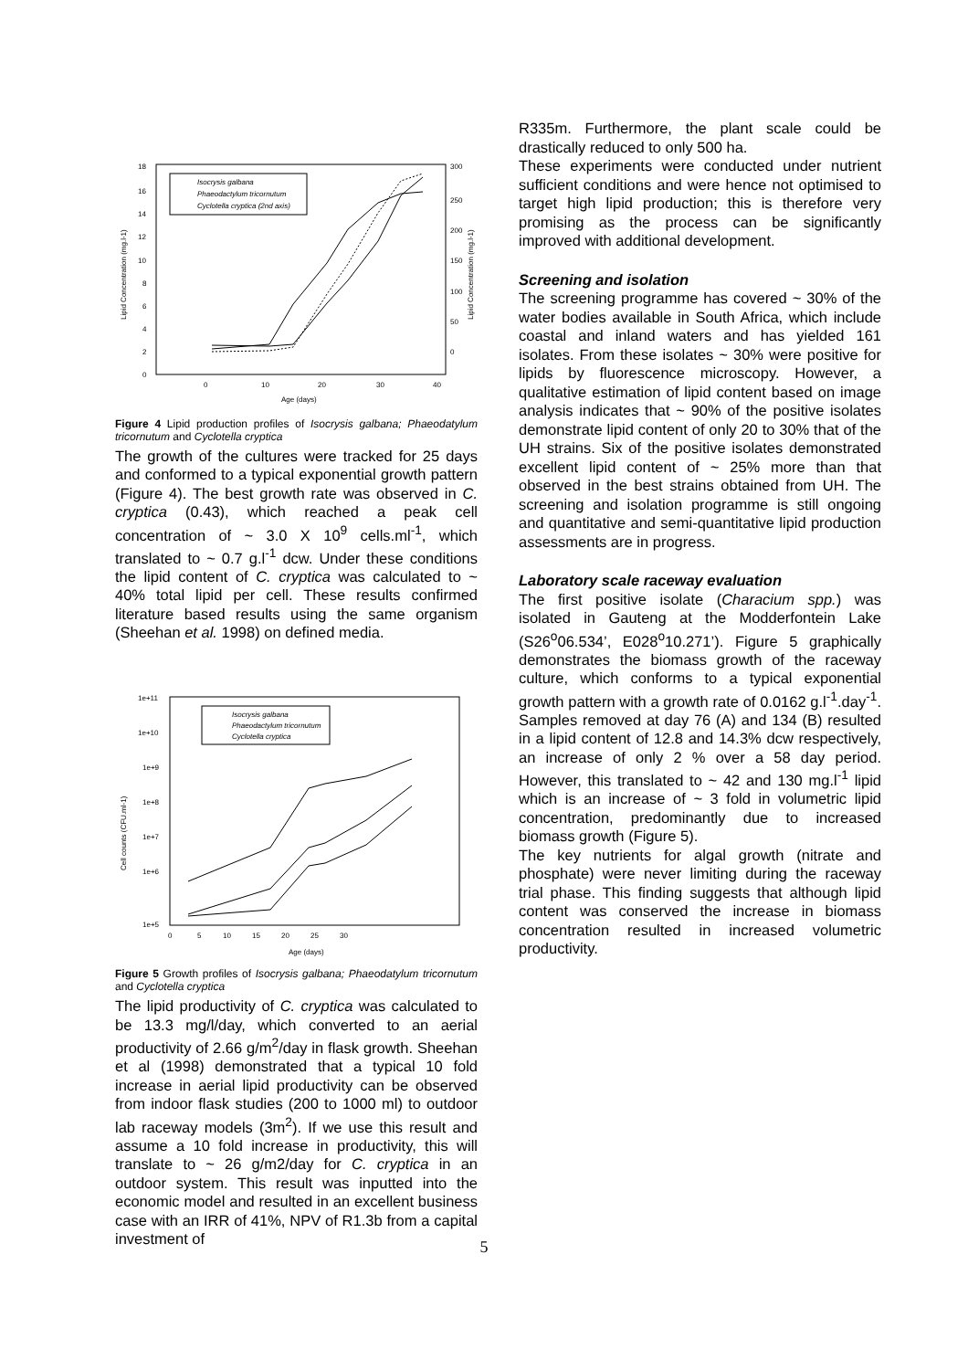18
16
14
12
10
8
6
4
2
0
300
250
200
150
100
50
0
0
10
20
30
40
Age (days)
Lipid Concentration (mg.l-1)
Lipid Concentration (mg.l-1)
Isocrysis galbana
Phaeodactylum tricornutum
Cyclotella cryptica (2nd axis)
Figure 4 Lipid production profiles of Isocrysis galbana; Phaeodatylum tricornutum and Cyclotella cryptica
The growth of the cultures were tracked for 25 days and conformed to a typical exponential growth pattern (Figure 4). The best growth rate was observed in C. cryptica (0.43), which reached a peak cell concentration of ~ 3.0 X 10<sup>9</sup> cells.ml<sup>-1</sup>, which translated to ~ 0.7 g.l<sup>-1</sup> dcw. Under these conditions the lipid content of C. cryptica was calculated to ~ 40% total lipid per cell. These results confirmed literature based results using the same organism (Sheehan et al. 1998) on defined media.
1e+11
1e+10
1e+9
1e+8
1e+7
1e+6
1e+5
0
5
10
15
20
25
30
Age (days)
Cell counts (CFU.ml-1)
Isocrysis galbana
Phaeodactylum tricornutum
Cyclotella cryptica
Figure 5 Growth profiles of Isocrysis galbana; Phaeodatylum tricornutum and Cyclotella cryptica
The lipid productivity of C. cryptica was calculated to be 13.3 mg/l/day, which converted to an aerial productivity of 2.66 g/m<sup>2</sup>/day in flask growth. Sheehan et al (1998) demonstrated that a typical 10 fold increase in aerial lipid productivity can be observed from indoor flask studies (200 to 1000 ml) to outdoor lab raceway models (3m<sup>2</sup>). If we use this result and assume a 10 fold increase in productivity, this will translate to ~ 26 g/m2/day for C. cryptica in an outdoor system. This result was inputted into the economic model and resulted in an excellent business case with an IRR of 41%, NPV of R1.3b from a capital investment of
R335m. Furthermore, the plant scale could be drastically reduced to only 500 ha.
These experiments were conducted under nutrient sufficient conditions and were hence not optimised to target high lipid production; this is therefore very promising as the process can be significantly improved with additional development.
Screening and isolation
The screening programme has covered ~ 30% of the water bodies available in South Africa, which include coastal and inland waters and has yielded 161 isolates. From these isolates ~ 30% were positive for lipids by fluorescence microscopy. However, a qualitative estimation of lipid content based on image analysis indicates that ~ 90% of the positive isolates demonstrate lipid content of only 20 to 30% that of the UH strains. Six of the positive isolates demonstrated excellent lipid content of ~ 25% more than that observed in the best strains obtained from UH. The screening and isolation programme is still ongoing and quantitative and semi-quantitative lipid production assessments are in progress.
Laboratory scale raceway evaluation
The first positive isolate (Characium spp.) was isolated in Gauteng at the Modderfontein Lake (S26<sup>o</sup>06.534’, E028<sup>o</sup>10.271’). Figure 5 graphically demonstrates the biomass growth of the raceway culture, which conforms to a typical exponential growth pattern with a growth rate of 0.0162 g.l<sup>-1</sup>.day<sup>-1</sup>. Samples removed at day 76 (A) and 134 (B) resulted in a lipid content of 12.8 and 14.3% dcw respectively, an increase of only 2 % over a 58 day period. However, this translated to ~ 42 and 130 mg.l<sup>-1</sup> lipid which is an increase of ~ 3 fold in volumetric lipid concentration, predominantly due to increased biomass growth (Figure 5).
The key nutrients for algal growth (nitrate and phosphate) were never limiting during the raceway trial phase. This finding suggests that although lipid content was conserved the increase in biomass concentration resulted in increased volumetric productivity.
5